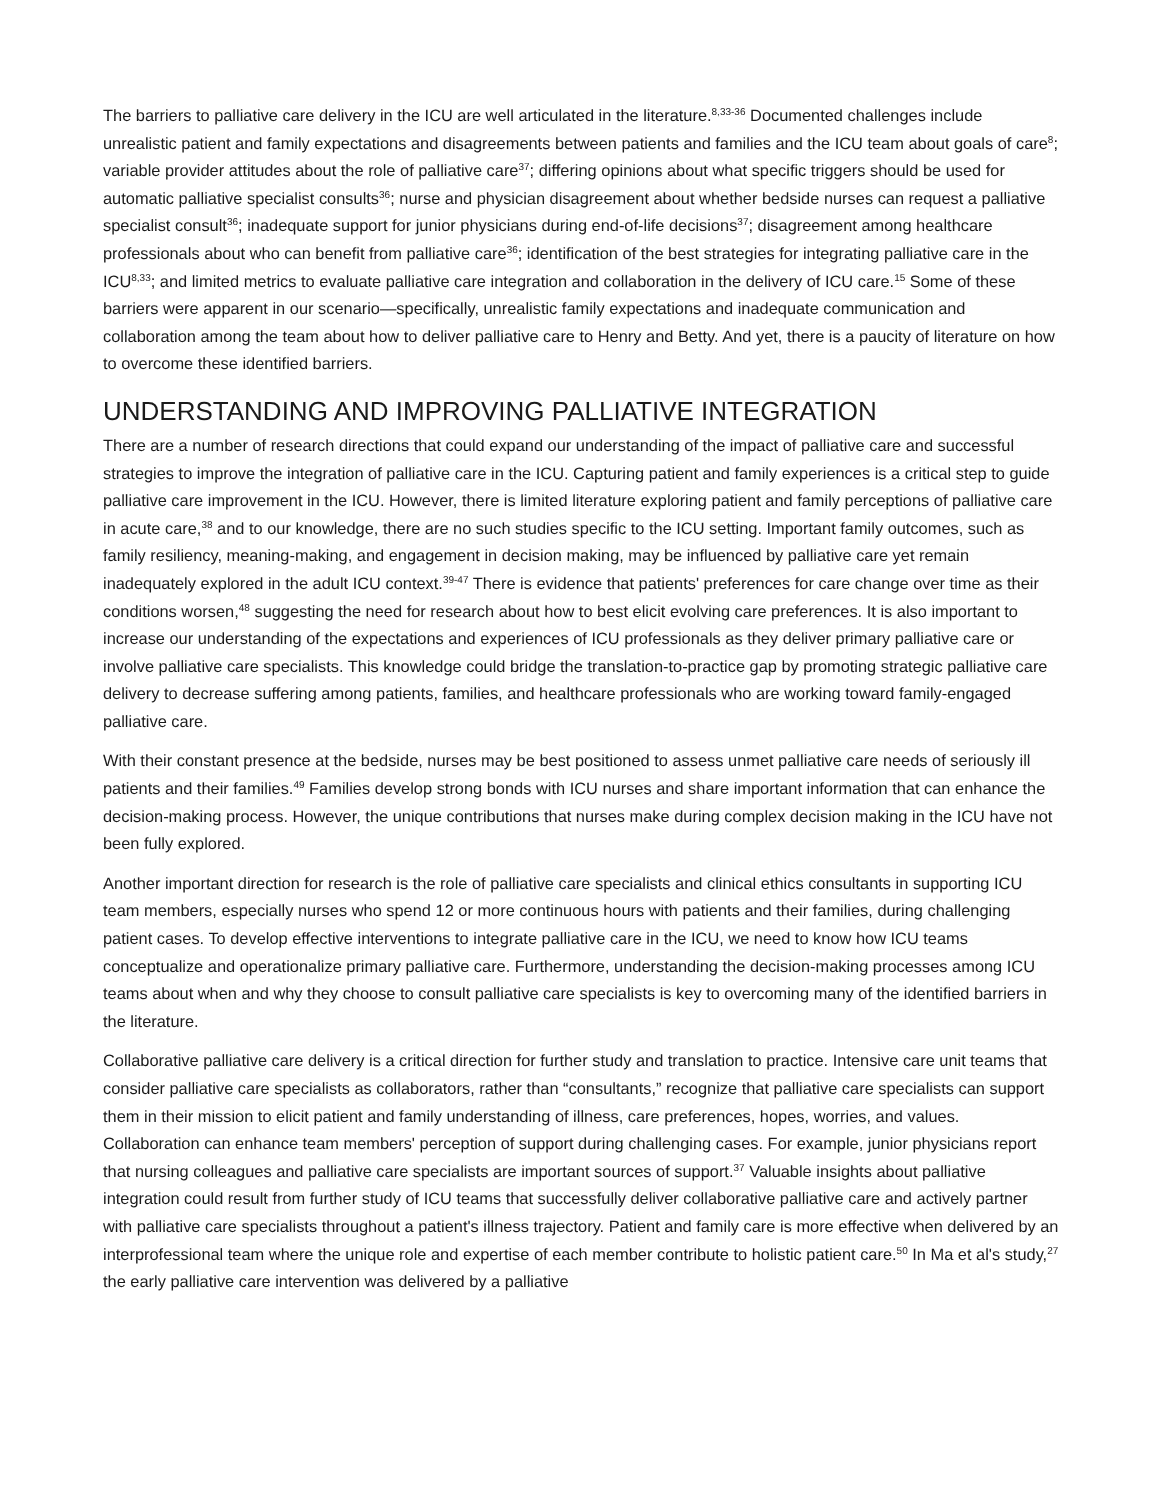The barriers to palliative care delivery in the ICU are well articulated in the literature.<sup>8,33-36</sup> Documented challenges include unrealistic patient and family expectations and disagreements between patients and families and the ICU team about goals of care<sup>8</sup>; variable provider attitudes about the role of palliative care<sup>37</sup>; differing opinions about what specific triggers should be used for automatic palliative specialist consults<sup>36</sup>; nurse and physician disagreement about whether bedside nurses can request a palliative specialist consult<sup>36</sup>; inadequate support for junior physicians during end-of-life decisions<sup>37</sup>; disagreement among healthcare professionals about who can benefit from palliative care<sup>36</sup>; identification of the best strategies for integrating palliative care in the ICU<sup>8,33</sup>; and limited metrics to evaluate palliative care integration and collaboration in the delivery of ICU care.<sup>15</sup> Some of these barriers were apparent in our scenario—specifically, unrealistic family expectations and inadequate communication and collaboration among the team about how to deliver palliative care to Henry and Betty. And yet, there is a paucity of literature on how to overcome these identified barriers.
UNDERSTANDING AND IMPROVING PALLIATIVE INTEGRATION
There are a number of research directions that could expand our understanding of the impact of palliative care and successful strategies to improve the integration of palliative care in the ICU. Capturing patient and family experiences is a critical step to guide palliative care improvement in the ICU. However, there is limited literature exploring patient and family perceptions of palliative care in acute care,<sup>38</sup> and to our knowledge, there are no such studies specific to the ICU setting. Important family outcomes, such as family resiliency, meaning-making, and engagement in decision making, may be influenced by palliative care yet remain inadequately explored in the adult ICU context.<sup>39-47</sup> There is evidence that patients' preferences for care change over time as their conditions worsen,<sup>48</sup> suggesting the need for research about how to best elicit evolving care preferences. It is also important to increase our understanding of the expectations and experiences of ICU professionals as they deliver primary palliative care or involve palliative care specialists. This knowledge could bridge the translation-to-practice gap by promoting strategic palliative care delivery to decrease suffering among patients, families, and healthcare professionals who are working toward family-engaged palliative care.
With their constant presence at the bedside, nurses may be best positioned to assess unmet palliative care needs of seriously ill patients and their families.<sup>49</sup> Families develop strong bonds with ICU nurses and share important information that can enhance the decision-making process. However, the unique contributions that nurses make during complex decision making in the ICU have not been fully explored.
Another important direction for research is the role of palliative care specialists and clinical ethics consultants in supporting ICU team members, especially nurses who spend 12 or more continuous hours with patients and their families, during challenging patient cases. To develop effective interventions to integrate palliative care in the ICU, we need to know how ICU teams conceptualize and operationalize primary palliative care. Furthermore, understanding the decision-making processes among ICU teams about when and why they choose to consult palliative care specialists is key to overcoming many of the identified barriers in the literature.
Collaborative palliative care delivery is a critical direction for further study and translation to practice. Intensive care unit teams that consider palliative care specialists as collaborators, rather than “consultants,” recognize that palliative care specialists can support them in their mission to elicit patient and family understanding of illness, care preferences, hopes, worries, and values. Collaboration can enhance team members' perception of support during challenging cases. For example, junior physicians report that nursing colleagues and palliative care specialists are important sources of support.<sup>37</sup> Valuable insights about palliative integration could result from further study of ICU teams that successfully deliver collaborative palliative care and actively partner with palliative care specialists throughout a patient's illness trajectory. Patient and family care is more effective when delivered by an interprofessional team where the unique role and expertise of each member contribute to holistic patient care.<sup>50</sup> In Ma et al's study,<sup>27</sup> the early palliative care intervention was delivered by a palliative